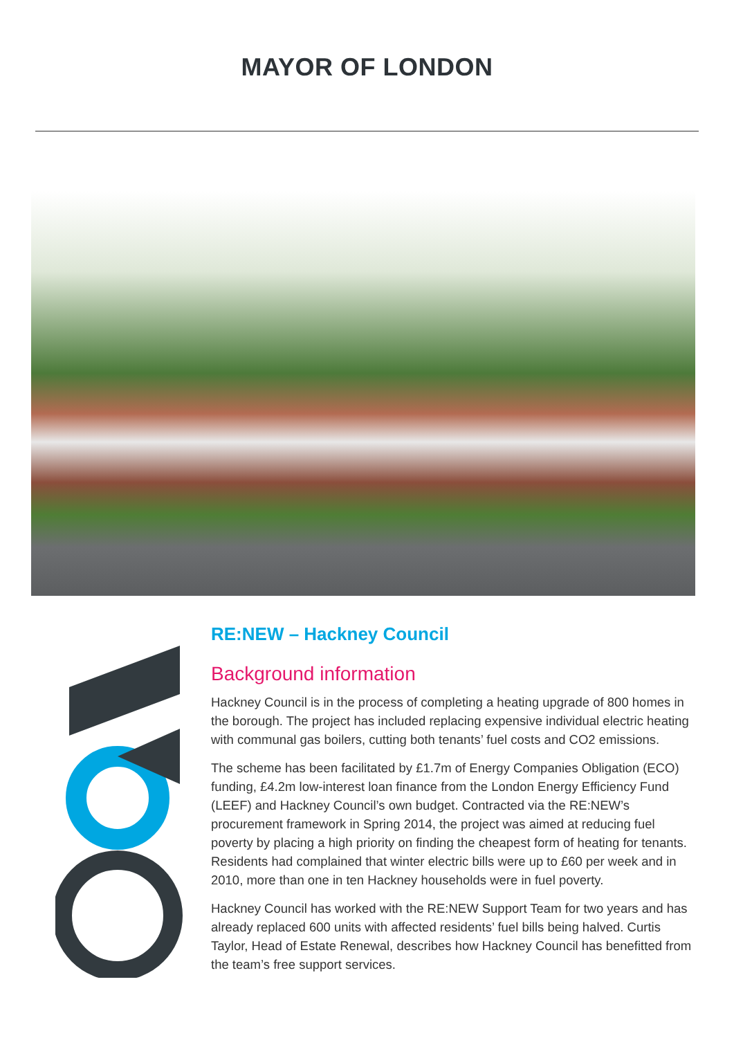MAYOR OF LONDON
RE:NEW – Hackney Council
Background information
Hackney Council is in the process of completing a heating upgrade of 800 homes in the borough. The project has included replacing expensive individual electric heating with communal gas boilers, cutting both tenants’ fuel costs and CO2 emissions.
The scheme has been facilitated by £1.7m of Energy Companies Obligation (ECO) funding, £4.2m low-interest loan finance from the London Energy Efficiency Fund (LEEF) and Hackney Council’s own budget. Contracted via the RE:NEW’s procurement framework in Spring 2014, the project was aimed at reducing fuel poverty by placing a high priority on finding the cheapest form of heating for tenants. Residents had complained that winter electric bills were up to £60 per week and in 2010, more than one in ten Hackney households were in fuel poverty.
Hackney Council has worked with the RE:NEW Support Team for two years and has already replaced 600 units with affected residents’ fuel bills being halved. Curtis Taylor, Head of Estate Renewal, describes how Hackney Council has benefitted from the team’s free support services.